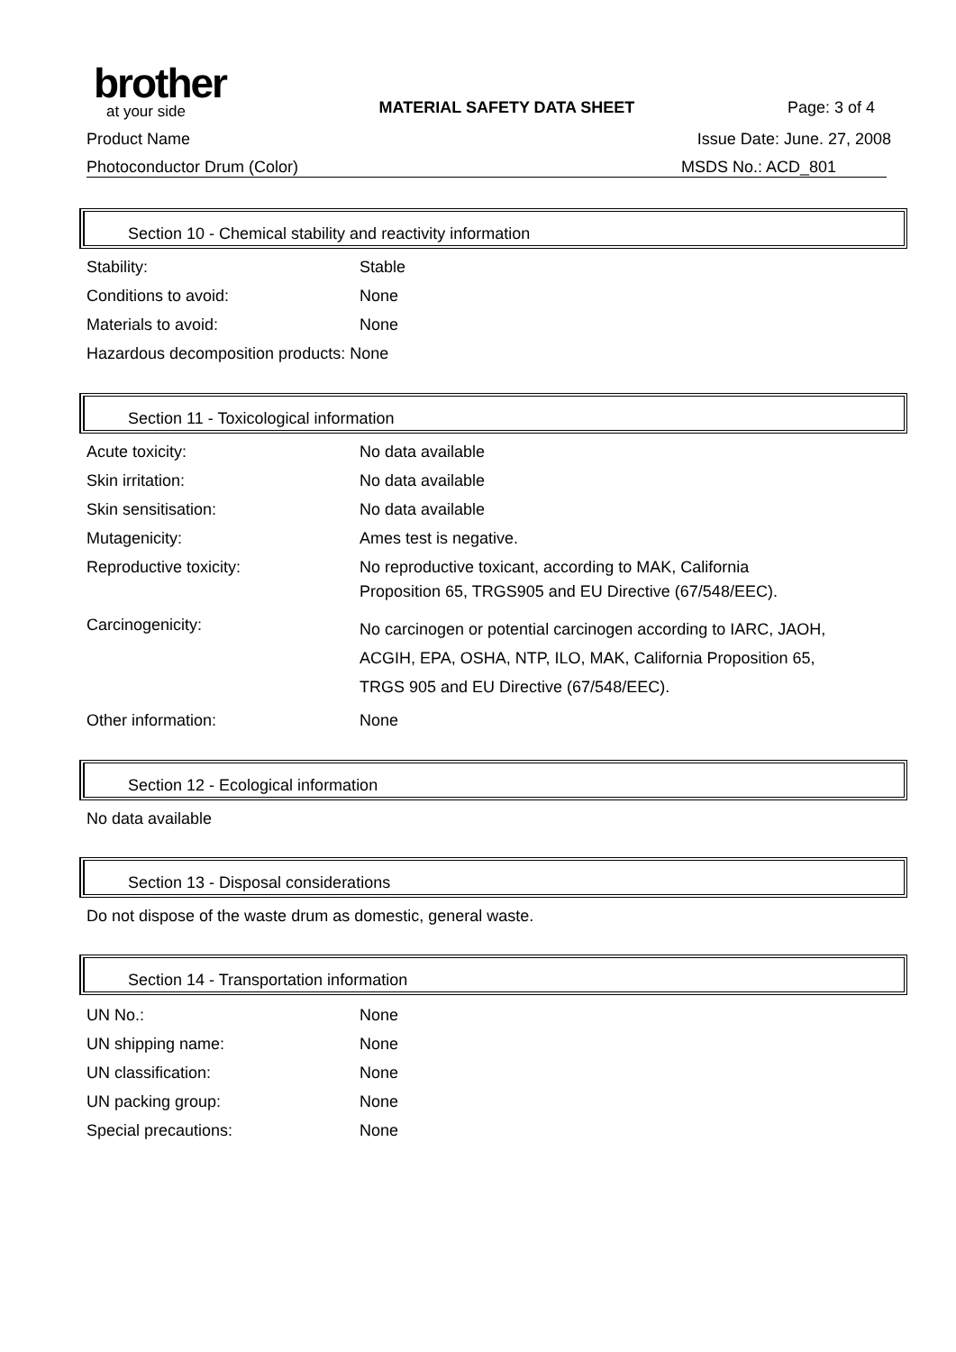brother
at your side
MATERIAL SAFETY DATA SHEET
Page: 3 of 4
Product Name Issue Date: June. 27, 2008
Photoconductor Drum (Color) MSDS No.: ACD_801
Section 10 - Chemical stability and reactivity information
| Stability: | Stable |
| Conditions to avoid: | None |
| Materials to avoid: | None |
| Hazardous decomposition products: None | |
Section 11 - Toxicological information
| Acute toxicity: | No data available |
| Skin irritation: | No data available |
| Skin sensitisation: | No data available |
| Mutagenicity: | Ames test is negative. |
| Reproductive toxicity: | No reproductive toxicant, according to MAK, California Proposition 65, TRGS905 and EU Directive (67/548/EEC). |
| Carcinogenicity: | No carcinogen or potential carcinogen according to IARC, JAOH, ACGIH, EPA, OSHA, NTP, ILO, MAK, California Proposition 65, TRGS 905 and EU Directive (67/548/EEC). |
| Other information: | None |
Section 12 - Ecological information
No data available
Section 13 - Disposal considerations
Do not dispose of the waste drum as domestic, general waste.
Section 14 - Transportation information
| UN No.: | None |
| UN shipping name: | None |
| UN classification: | None |
| UN packing group: | None |
| Special precautions: | None |